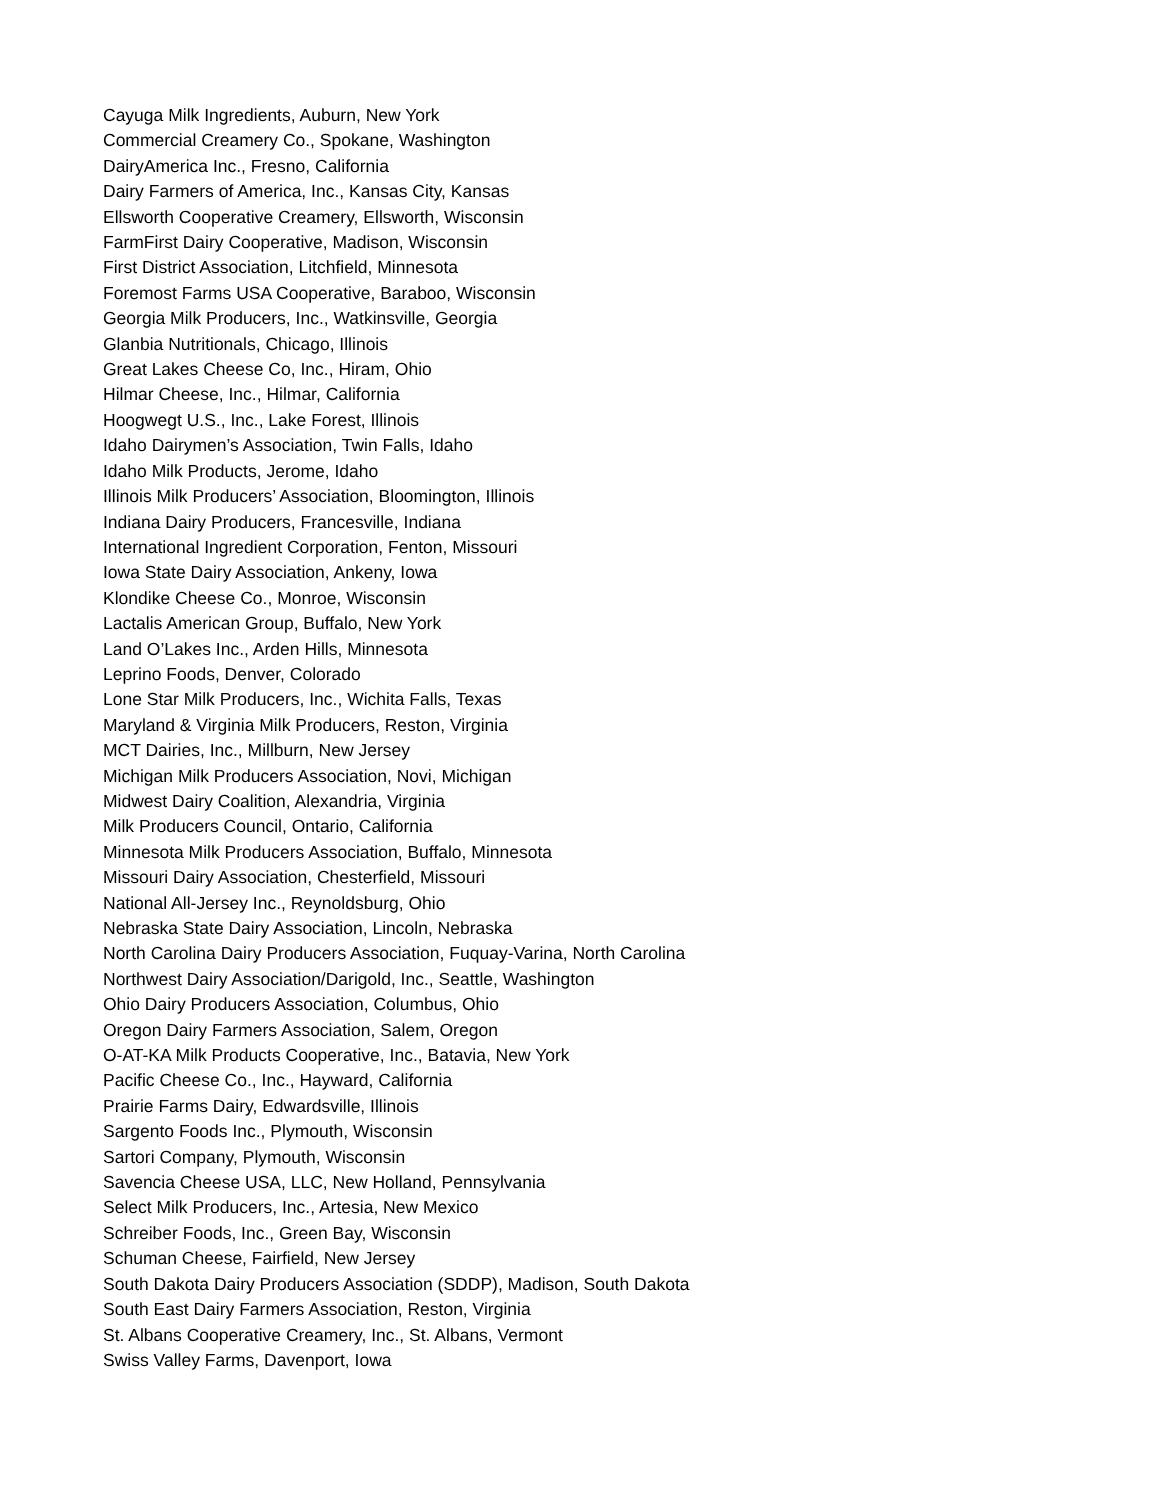Cayuga Milk Ingredients, Auburn, New York
Commercial Creamery Co., Spokane, Washington
DairyAmerica Inc., Fresno, California
Dairy Farmers of America, Inc., Kansas City, Kansas
Ellsworth Cooperative Creamery, Ellsworth, Wisconsin
FarmFirst Dairy Cooperative, Madison, Wisconsin
First District Association, Litchfield, Minnesota
Foremost Farms USA Cooperative, Baraboo, Wisconsin
Georgia Milk Producers, Inc., Watkinsville, Georgia
Glanbia Nutritionals, Chicago, Illinois
Great Lakes Cheese Co, Inc., Hiram, Ohio
Hilmar Cheese, Inc., Hilmar, California
Hoogwegt U.S., Inc., Lake Forest, Illinois
Idaho Dairymen’s Association, Twin Falls, Idaho
Idaho Milk Products, Jerome, Idaho
Illinois Milk Producers’ Association, Bloomington, Illinois
Indiana Dairy Producers, Francesville, Indiana
International Ingredient Corporation, Fenton, Missouri
Iowa State Dairy Association, Ankeny, Iowa
Klondike Cheese Co., Monroe, Wisconsin
Lactalis American Group, Buffalo, New York
Land O’Lakes Inc., Arden Hills, Minnesota
Leprino Foods, Denver, Colorado
Lone Star Milk Producers, Inc., Wichita Falls, Texas
Maryland & Virginia Milk Producers, Reston, Virginia
MCT Dairies, Inc., Millburn, New Jersey
Michigan Milk Producers Association, Novi, Michigan
Midwest Dairy Coalition, Alexandria, Virginia
Milk Producers Council, Ontario, California
Minnesota Milk Producers Association, Buffalo, Minnesota
Missouri Dairy Association, Chesterfield, Missouri
National All-Jersey Inc., Reynoldsburg, Ohio
Nebraska State Dairy Association, Lincoln, Nebraska
North Carolina Dairy Producers Association, Fuquay-Varina, North Carolina
Northwest Dairy Association/Darigold, Inc., Seattle, Washington
Ohio Dairy Producers Association, Columbus, Ohio
Oregon Dairy Farmers Association, Salem, Oregon
O-AT-KA Milk Products Cooperative, Inc., Batavia, New York
Pacific Cheese Co., Inc., Hayward, California
Prairie Farms Dairy, Edwardsville, Illinois
Sargento Foods Inc., Plymouth, Wisconsin
Sartori Company, Plymouth, Wisconsin
Savencia Cheese USA, LLC, New Holland, Pennsylvania
Select Milk Producers, Inc., Artesia, New Mexico
Schreiber Foods, Inc., Green Bay, Wisconsin
Schuman Cheese, Fairfield, New Jersey
South Dakota Dairy Producers Association (SDDP), Madison, South Dakota
South East Dairy Farmers Association, Reston, Virginia
St. Albans Cooperative Creamery, Inc., St. Albans, Vermont
Swiss Valley Farms, Davenport, Iowa